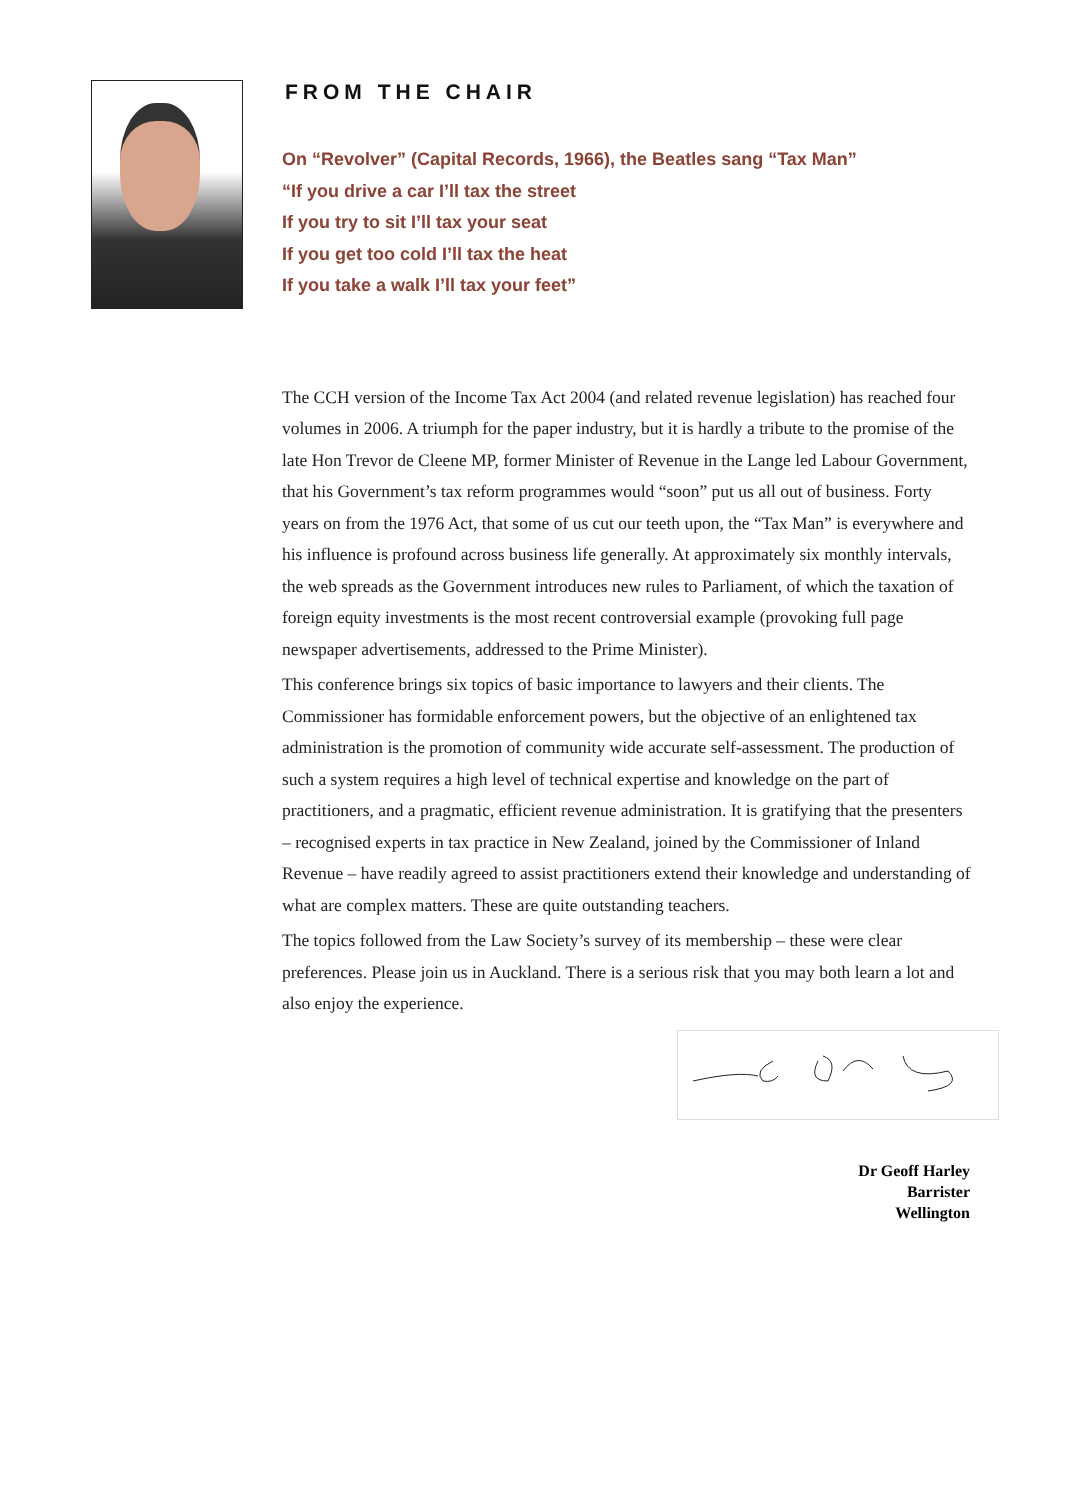FROM THE CHAIR
On “Revolver” (Capital Records, 1966), the Beatles sang “Tax Man”
“If you drive a car I’ll tax the street
If you try to sit I’ll tax your seat
If you get too cold I’ll tax the heat
If you take a walk I’ll tax your feet”
The CCH version of the Income Tax Act 2004 (and related revenue legislation) has reached four volumes in 2006. A triumph for the paper industry, but it is hardly a tribute to the promise of the late Hon Trevor de Cleene MP, former Minister of Revenue in the Lange led Labour Government, that his Government’s tax reform programmes would “soon” put us all out of business. Forty years on from the 1976 Act, that some of us cut our teeth upon, the “Tax Man” is everywhere and his influence is profound across business life generally. At approximately six monthly intervals, the web spreads as the Government introduces new rules to Parliament, of which the taxation of foreign equity investments is the most recent controversial example (provoking full page newspaper advertisements, addressed to the Prime Minister).
This conference brings six topics of basic importance to lawyers and their clients. The Commissioner has formidable enforcement powers, but the objective of an enlightened tax administration is the promotion of community wide accurate self-assessment. The production of such a system requires a high level of technical expertise and knowledge on the part of practitioners, and a pragmatic, efficient revenue administration. It is gratifying that the presenters – recognised experts in tax practice in New Zealand, joined by the Commissioner of Inland Revenue – have readily agreed to assist practitioners extend their knowledge and understanding of what are complex matters. These are quite outstanding teachers.
The topics followed from the Law Society’s survey of its membership – these were clear preferences. Please join us in Auckland. There is a serious risk that you may both learn a lot and also enjoy the experience.
Dr Geoff Harley
Barrister
Wellington